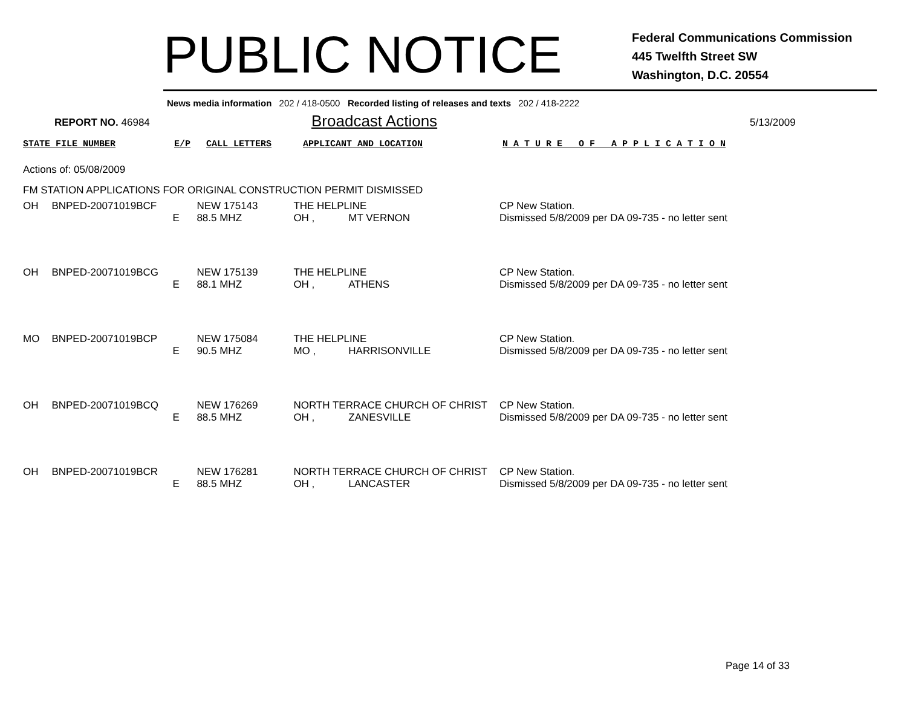PUBLIC NOTICE
Federal Communications Commission
445 Twelfth Street SW
Washington, D.C. 20554
News media information 202 / 418-0500 Recorded listing of releases and texts 202 / 418-2222
REPORT NO. 46984
Broadcast Actions
5/13/2009
STATE FILE NUMBER E/P CALL LETTERS APPLICANT AND LOCATION N A T U R E O F A P P L I C A T I O N
Actions of: 05/08/2009
FM STATION APPLICATIONS FOR ORIGINAL CONSTRUCTION PERMIT DISMISSED
| OH | BNPED-20071019BCF | | NEW 175143 | THE HELPLINE | | CP New Station. |
| | | E | 88.5 MHZ | OH , | MT VERNON | Dismissed 5/8/2009 per DA 09-735 - no letter sent |
| OH | BNPED-20071019BCG | | NEW 175139 | THE HELPLINE | | CP New Station. |
| | | E | 88.1 MHZ | OH , | ATHENS | Dismissed 5/8/2009 per DA 09-735 - no letter sent |
| MO | BNPED-20071019BCP | | NEW 175084 | THE HELPLINE | | CP New Station. |
| | | E | 90.5 MHZ | MO , | HARRISONVILLE | Dismissed 5/8/2009 per DA 09-735 - no letter sent |
| OH | BNPED-20071019BCQ | | NEW 176269 | NORTH TERRACE CHURCH OF CHRIST | | CP New Station. |
| | | E | 88.5 MHZ | OH , | ZANESVILLE | Dismissed 5/8/2009 per DA 09-735 - no letter sent |
| OH | BNPED-20071019BCR | | NEW 176281 | NORTH TERRACE CHURCH OF CHRIST | | CP New Station. |
| | | E | 88.5 MHZ | OH , | LANCASTER | Dismissed 5/8/2009 per DA 09-735 - no letter sent |
Page 14 of 33